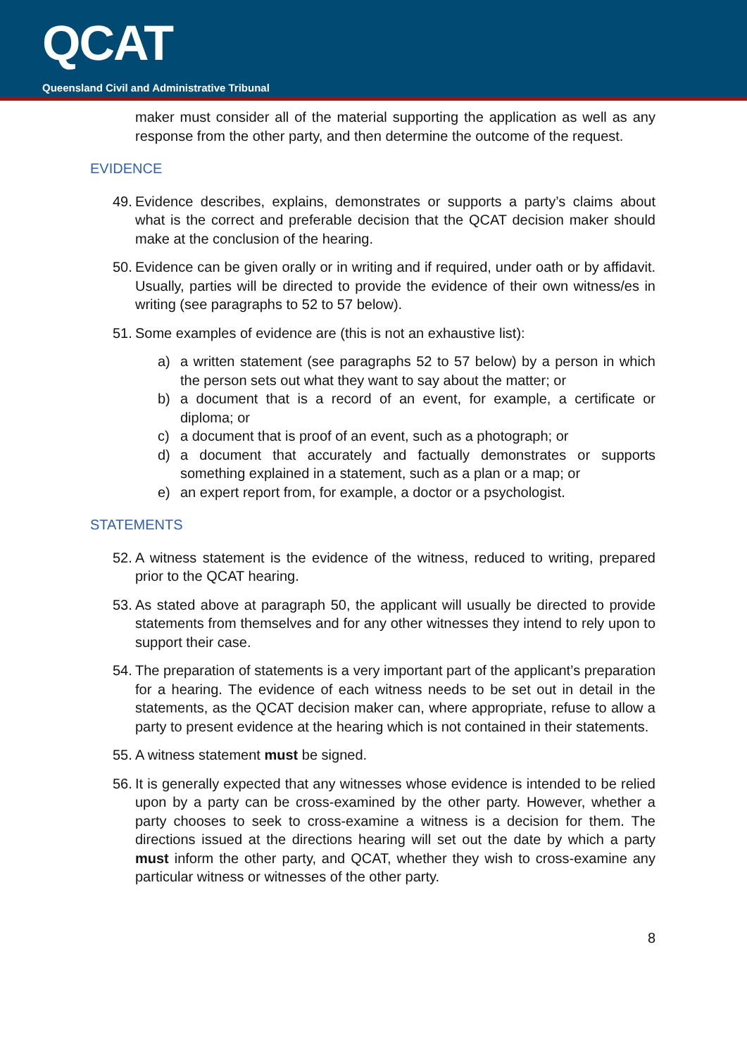QCAT
Queensland Civil and Administrative Tribunal
maker must consider all of the material supporting the application as well as any response from the other party, and then determine the outcome of the request.
EVIDENCE
49. Evidence describes, explains, demonstrates or supports a party’s claims about what is the correct and preferable decision that the QCAT decision maker should make at the conclusion of the hearing.
50. Evidence can be given orally or in writing and if required, under oath or by affidavit. Usually, parties will be directed to provide the evidence of their own witness/es in writing (see paragraphs to 52 to 57 below).
51. Some examples of evidence are (this is not an exhaustive list):
a) a written statement (see paragraphs 52 to 57 below) by a person in which the person sets out what they want to say about the matter; or
b) a document that is a record of an event, for example, a certificate or diploma; or
c) a document that is proof of an event, such as a photograph; or
d) a document that accurately and factually demonstrates or supports something explained in a statement, such as a plan or a map; or
e) an expert report from, for example, a doctor or a psychologist.
STATEMENTS
52. A witness statement is the evidence of the witness, reduced to writing, prepared prior to the QCAT hearing.
53. As stated above at paragraph 50, the applicant will usually be directed to provide statements from themselves and for any other witnesses they intend to rely upon to support their case.
54. The preparation of statements is a very important part of the applicant’s preparation for a hearing. The evidence of each witness needs to be set out in detail in the statements, as the QCAT decision maker can, where appropriate, refuse to allow a party to present evidence at the hearing which is not contained in their statements.
55. A witness statement must be signed.
56. It is generally expected that any witnesses whose evidence is intended to be relied upon by a party can be cross-examined by the other party. However, whether a party chooses to seek to cross-examine a witness is a decision for them. The directions issued at the directions hearing will set out the date by which a party must inform the other party, and QCAT, whether they wish to cross-examine any particular witness or witnesses of the other party.
8